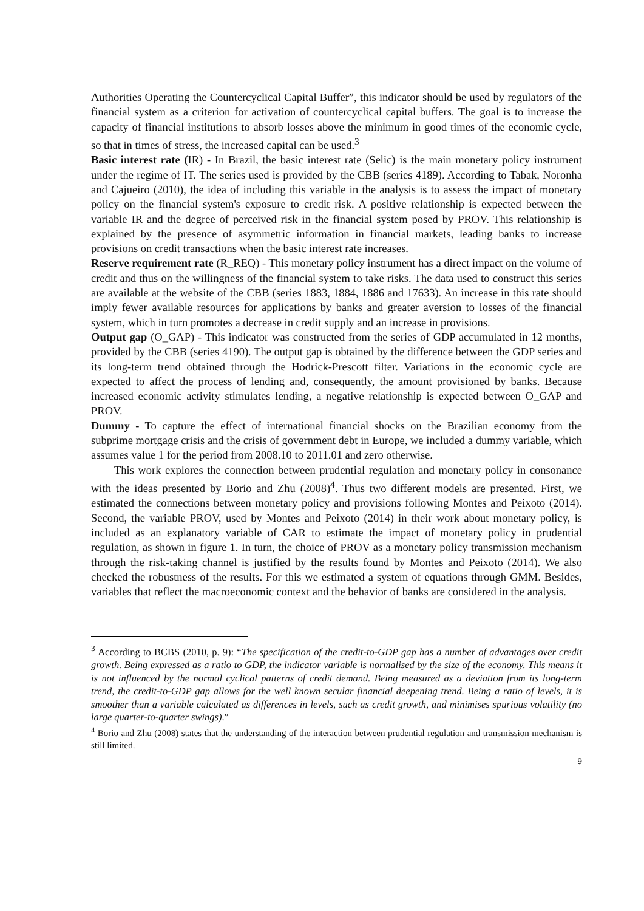Authorities Operating the Countercyclical Capital Buffer”, this indicator should be used by regulators of the financial system as a criterion for activation of countercyclical capital buffers. The goal is to increase the capacity of financial institutions to absorb losses above the minimum in good times of the economic cycle, so that in times of stress, the increased capital can be used.<sup>3</sup>
Basic interest rate (IR) - In Brazil, the basic interest rate (Selic) is the main monetary policy instrument under the regime of IT. The series used is provided by the CBB (series 4189). According to Tabak, Noronha and Cajueiro (2010), the idea of including this variable in the analysis is to assess the impact of monetary policy on the financial system's exposure to credit risk. A positive relationship is expected between the variable IR and the degree of perceived risk in the financial system posed by PROV. This relationship is explained by the presence of asymmetric information in financial markets, leading banks to increase provisions on credit transactions when the basic interest rate increases.
Reserve requirement rate (R_REQ) - This monetary policy instrument has a direct impact on the volume of credit and thus on the willingness of the financial system to take risks. The data used to construct this series are available at the website of the CBB (series 1883, 1884, 1886 and 17633). An increase in this rate should imply fewer available resources for applications by banks and greater aversion to losses of the financial system, which in turn promotes a decrease in credit supply and an increase in provisions.
Output gap (O_GAP) - This indicator was constructed from the series of GDP accumulated in 12 months, provided by the CBB (series 4190). The output gap is obtained by the difference between the GDP series and its long-term trend obtained through the Hodrick-Prescott filter. Variations in the economic cycle are expected to affect the process of lending and, consequently, the amount provisioned by banks. Because increased economic activity stimulates lending, a negative relationship is expected between O_GAP and PROV.
Dummy - To capture the effect of international financial shocks on the Brazilian economy from the subprime mortgage crisis and the crisis of government debt in Europe, we included a dummy variable, which assumes value 1 for the period from 2008.10 to 2011.01 and zero otherwise.
This work explores the connection between prudential regulation and monetary policy in consonance with the ideas presented by Borio and Zhu (2008)<sup>4</sup>. Thus two different models are presented. First, we estimated the connections between monetary policy and provisions following Montes and Peixoto (2014). Second, the variable PROV, used by Montes and Peixoto (2014) in their work about monetary policy, is included as an explanatory variable of CAR to estimate the impact of monetary policy in prudential regulation, as shown in figure 1. In turn, the choice of PROV as a monetary policy transmission mechanism through the risk-taking channel is justified by the results found by Montes and Peixoto (2014). We also checked the robustness of the results. For this we estimated a system of equations through GMM. Besides, variables that reflect the macroeconomic context and the behavior of banks are considered in the analysis.
<sup>3</sup> According to BCBS (2010, p. 9): “The specification of the credit-to-GDP gap has a number of advantages over credit growth. Being expressed as a ratio to GDP, the indicator variable is normalised by the size of the economy. This means it is not influenced by the normal cyclical patterns of credit demand. Being measured as a deviation from its long-term trend, the credit-to-GDP gap allows for the well known secular financial deepening trend. Being a ratio of levels, it is smoother than a variable calculated as differences in levels, such as credit growth, and minimises spurious volatility (no large quarter-to-quarter swings).”
<sup>4</sup> Borio and Zhu (2008) states that the understanding of the interaction between prudential regulation and transmission mechanism is still limited.
9